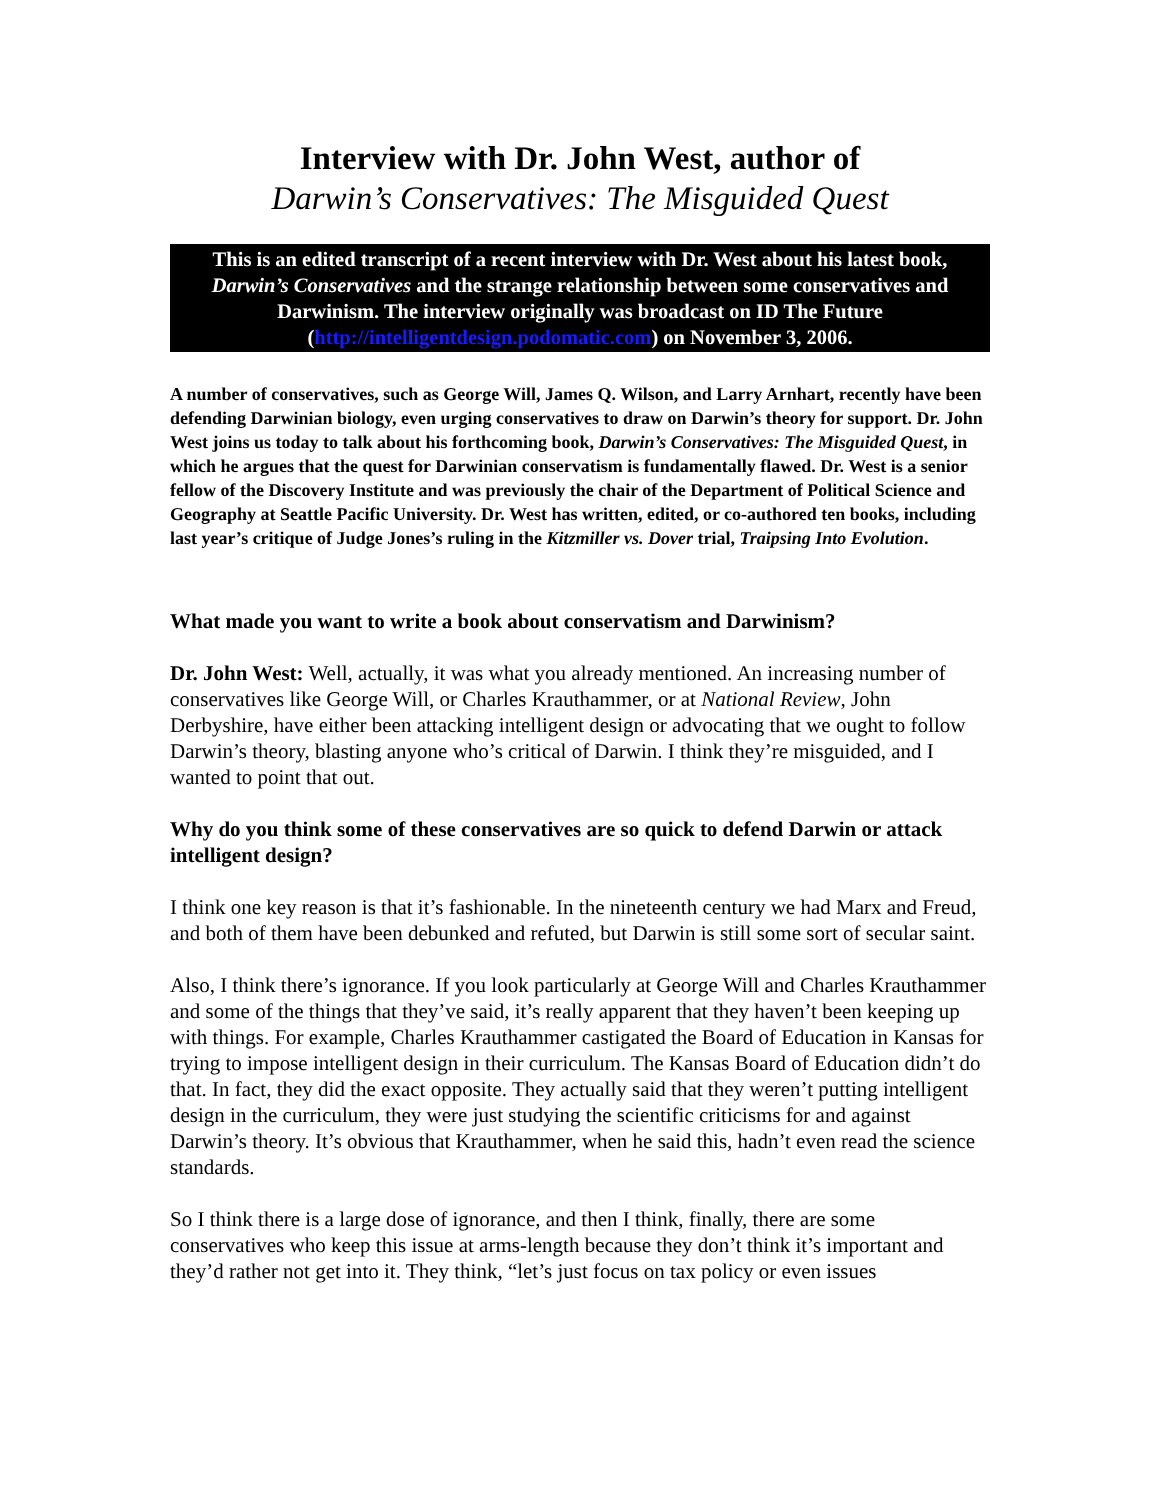Interview with Dr. John West, author of
Darwin’s Conservatives: The Misguided Quest
This is an edited transcript of a recent interview with Dr. West about his latest book, Darwin’s Conservatives and the strange relationship between some conservatives and Darwinism. The interview originally was broadcast on ID The Future (http://intelligentdesign.podomatic.com) on November 3, 2006.
A number of conservatives, such as George Will, James Q. Wilson, and Larry Arnhart, recently have been defending Darwinian biology, even urging conservatives to draw on Darwin’s theory for support. Dr. John West joins us today to talk about his forthcoming book, Darwin’s Conservatives: The Misguided Quest, in which he argues that the quest for Darwinian conservatism is fundamentally flawed. Dr. West is a senior fellow of the Discovery Institute and was previously the chair of the Department of Political Science and Geography at Seattle Pacific University. Dr. West has written, edited, or co-authored ten books, including last year’s critique of Judge Jones’s ruling in the Kitzmiller vs. Dover trial, Traipsing Into Evolution.
What made you want to write a book about conservatism and Darwinism?
Dr. John West: Well, actually, it was what you already mentioned. An increasing number of conservatives like George Will, or Charles Krauthammer, or at National Review, John Derbyshire, have either been attacking intelligent design or advocating that we ought to follow Darwin’s theory, blasting anyone who’s critical of Darwin. I think they’re misguided, and I wanted to point that out.
Why do you think some of these conservatives are so quick to defend Darwin or attack intelligent design?
I think one key reason is that it’s fashionable. In the nineteenth century we had Marx and Freud, and both of them have been debunked and refuted, but Darwin is still some sort of secular saint.
Also, I think there’s ignorance. If you look particularly at George Will and Charles Krauthammer and some of the things that they’ve said, it’s really apparent that they haven’t been keeping up with things. For example, Charles Krauthammer castigated the Board of Education in Kansas for trying to impose intelligent design in their curriculum. The Kansas Board of Education didn’t do that. In fact, they did the exact opposite. They actually said that they weren’t putting intelligent design in the curriculum, they were just studying the scientific criticisms for and against Darwin’s theory. It’s obvious that Krauthammer, when he said this, hadn’t even read the science standards.
So I think there is a large dose of ignorance, and then I think, finally, there are some conservatives who keep this issue at arms-length because they don’t think it’s important and they’d rather not get into it. They think, “let’s just focus on tax policy or even issues